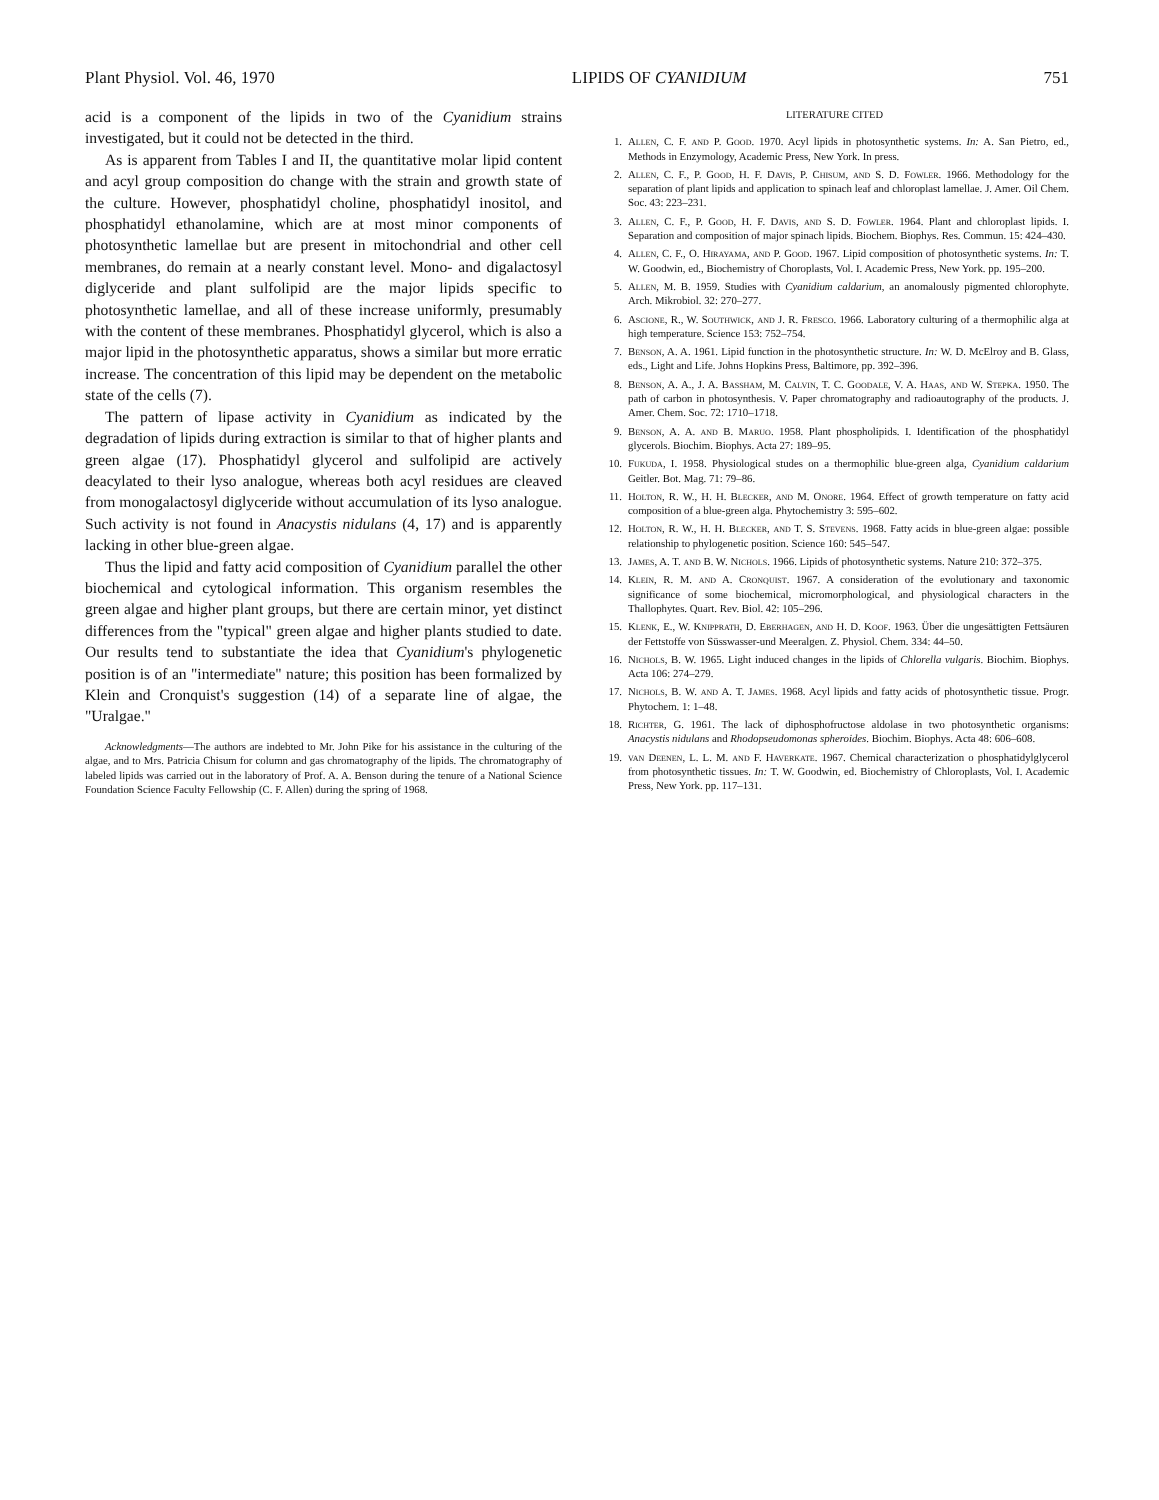Plant Physiol. Vol. 46, 1970 LIPIDS OF CYANIDIUM 751
acid is a component of the lipids in two of the Cyanidium strains investigated, but it could not be detected in the third.
As is apparent from Tables I and II, the quantitative molar lipid content and acyl group composition do change with the strain and growth state of the culture. However, phosphatidyl choline, phosphatidyl inositol, and phosphatidyl ethanolamine, which are at most minor components of photosynthetic lamellae but are present in mitochondrial and other cell membranes, do remain at a nearly constant level. Mono- and digalactosyl diglyceride and plant sulfolipid are the major lipids specific to photosynthetic lamellae, and all of these increase uniformly, presumably with the content of these membranes. Phosphatidyl glycerol, which is also a major lipid in the photosynthetic apparatus, shows a similar but more erratic increase. The concentration of this lipid may be dependent on the metabolic state of the cells (7).
The pattern of lipase activity in Cyanidium as indicated by the degradation of lipids during extraction is similar to that of higher plants and green algae (17). Phosphatidyl glycerol and sulfolipid are actively deacylated to their lyso analogue, whereas both acyl residues are cleaved from monogalactosyl diglyceride without accumulation of its lyso analogue. Such activity is not found in Anacystis nidulans (4, 17) and is apparently lacking in other blue-green algae.
Thus the lipid and fatty acid composition of Cyanidium parallel the other biochemical and cytological information. This organism resembles the green algae and higher plant groups, but there are certain minor, yet distinct differences from the "typical" green algae and higher plants studied to date. Our results tend to substantiate the idea that Cyanidium's phylogenetic position is of an "intermediate" nature; this position has been formalized by Klein and Cronquist's suggestion (14) of a separate line of algae, the "Uralgae."
Acknowledgments—The authors are indebted to Mr. John Pike for his assistance in the culturing of the algae, and to Mrs. Patricia Chisum for column and gas chromatography of the lipids. The chromatography of labeled lipids was carried out in the laboratory of Prof. A. A. Benson during the tenure of a National Science Foundation Science Faculty Fellowship (C. F. Allen) during the spring of 1968.
LITERATURE CITED
1. Allen, C. F. and P. Good. 1970. Acyl lipids in photosynthetic systems. In: A. San Pietro, ed., Methods in Enzymology, Academic Press, New York. In press.
2. Allen, C. F., P. Good, H. F. Davis, P. Chisum, and S. D. Fowler. 1966. Methodology for the separation of plant lipids and application to spinach leaf and chloroplast lamellae. J. Amer. Oil Chem. Soc. 43: 223–231.
3. Allen, C. F., P. Good, H. F. Davis, and S. D. Fowler. 1964. Plant and chloroplast lipids. I. Separation and composition of major spinach lipids. Biochem. Biophys. Res. Commun. 15: 424–430.
4. Allen, C. F., O. Hirayama, and P. Good. 1967. Lipid composition of photosynthetic systems. In: T. W. Goodwin, ed., Biochemistry of Choroplasts, Vol. I. Academic Press, New York. pp. 195–200.
5. Allen, M. B. 1959. Studies with Cyanidium caldarium, an anomalously pigmented chlorophyte. Arch. Mikrobiol. 32: 270–277.
6. Ascione, R., W. Southwick, and J. R. Fresco. 1966. Laboratory culturing of a thermophilic alga at high temperature. Science 153: 752–754.
7. Benson, A. A. 1961. Lipid function in the photosynthetic structure. In: W. D. McElroy and B. Glass, eds., Light and Life. Johns Hopkins Press, Baltimore, pp. 392–396.
8. Benson, A. A., J. A. Bassham, M. Calvin, T. C. Goodale, V. A. Haas, and W. Stepka. 1950. The path of carbon in photosynthesis. V. Paper chromatography and radioautography of the products. J. Amer. Chem. Soc. 72: 1710–1718.
9. Benson, A. A. and B. Maruo. 1958. Plant phospholipids. I. Identification of the phosphatidyl glycerols. Biochim. Biophys. Acta 27: 189–95.
10. Fukuda, I. 1958. Physiological studes on a thermophilic blue-green alga, Cyanidium caldarium Geitler. Bot. Mag. 71: 79–86.
11. Holton, R. W., H. H. Blecker, and M. Onore. 1964. Effect of growth temperature on fatty acid composition of a blue-green alga. Phytochemistry 3: 595–602.
12. Holton, R. W., H. H. Blecker, and T. S. Stevens. 1968. Fatty acids in blue-green algae: possible relationship to phylogenetic position. Science 160: 545–547.
13. James, A. T. and B. W. Nichols. 1966. Lipids of photosynthetic systems. Nature 210: 372–375.
14. Klein, R. M. and A. Cronquist. 1967. A consideration of the evolutionary and taxonomic significance of some biochemical, micromorphological, and physiological characters in the Thallophytes. Quart. Rev. Biol. 42: 105–296.
15. Klenk, E., W. Knipprath, D. Eberhagen, and H. D. Koof. 1963. Über die ungesättigten Fettsäuren der Fettstoffe von Süsswasser-und Meeralgen. Z. Physiol. Chem. 334: 44–50.
16. Nichols, B. W. 1965. Light induced changes in the lipids of Chlorella vulgaris. Biochim. Biophys. Acta 106: 274–279.
17. Nichols, B. W. and A. T. James. 1968. Acyl lipids and fatty acids of photosynthetic tissue. Progr. Phytochem. 1: 1–48.
18. Richter, G. 1961. The lack of diphosphofructose aldolase in two photosynthetic organisms: Anacystis nidulans and Rhodopseudomonas spheroides. Biochim. Biophys. Acta 48: 606–608.
19. van Deenen, L. L. M. and F. Haverkate. 1967. Chemical characterization o phosphatidylglycerol from photosynthetic tissues. In: T. W. Goodwin, ed. Biochemistry of Chloroplasts, Vol. I. Academic Press, New York. pp. 117–131.